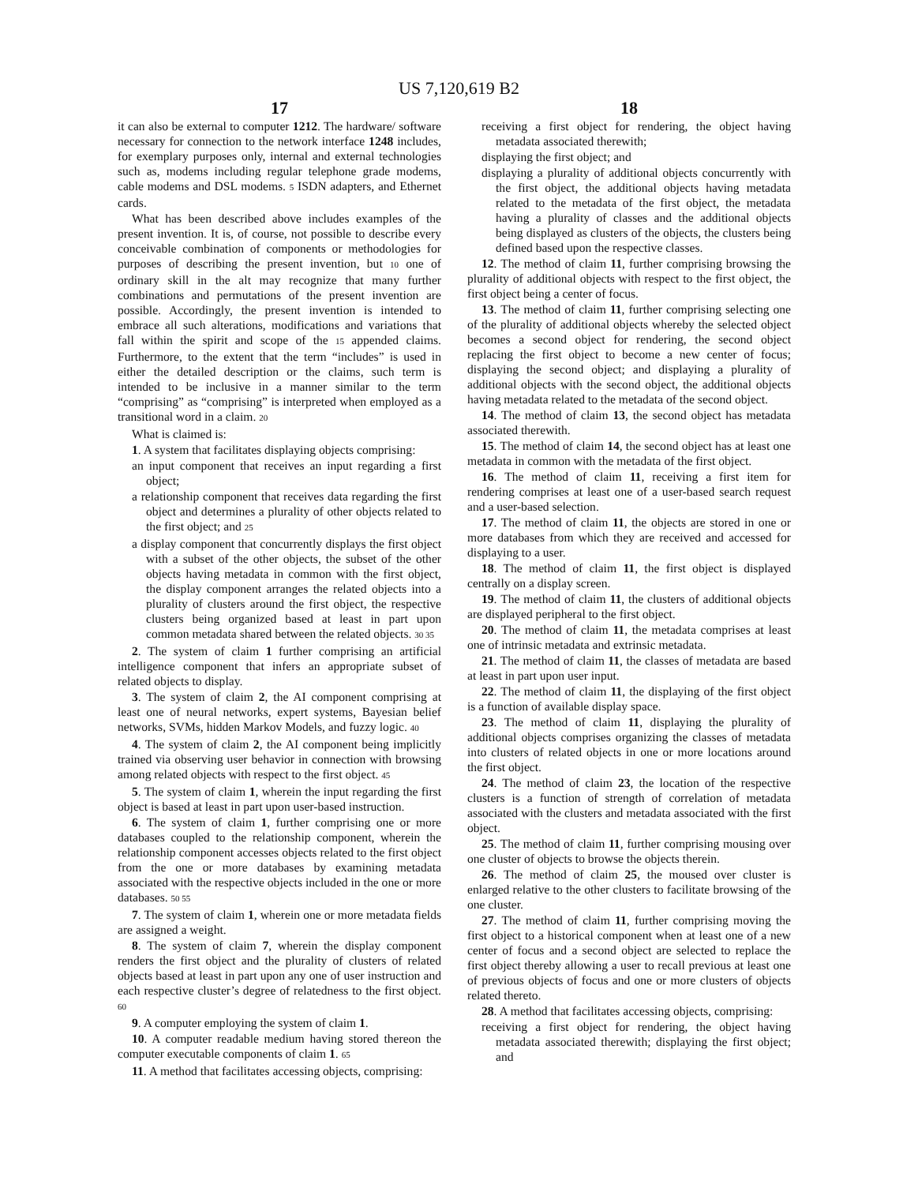US 7,120,619 B2
17
it can also be external to computer 1212. The hardware/ software necessary for connection to the network interface 1248 includes, for exemplary purposes only, internal and external technologies such as, modems including regular telephone grade modems, cable modems and DSL modems. 5 ISDN adapters, and Ethernet cards.
What has been described above includes examples of the present invention. It is, of course, not possible to describe every conceivable combination of components or methodologies for purposes of describing the present invention, but 10 one of ordinary skill in the alt may recognize that many further combinations and permutations of the present invention are possible. Accordingly, the present invention is intended to embrace all such alterations, modifications and variations that fall within the spirit and scope of the 15 appended claims. Furthermore, to the extent that the term “includes” is used in either the detailed description or the claims, such term is intended to be inclusive in a manner similar to the term “comprising” as “comprising” is interpreted when employed as a transitional word in a claim. 20
What is claimed is:
1. A system that facilitates displaying objects comprising:
an input component that receives an input regarding a first object;
a relationship component that receives data regarding the first object and determines a plurality of other objects related to the first object; and 25
a display component that concurrently displays the first object with a subset of the other objects, the subset of the other objects having metadata in common with the first object, the display component arranges the related objects into a plurality of clusters around the first object, the respective clusters being organized based at least in part upon common metadata shared between the related objects. 30 35
2. The system of claim 1 further comprising an artificial intelligence component that infers an appropriate subset of related objects to display.
3. The system of claim 2, the AI component comprising at least one of neural networks, expert systems, Bayesian belief networks, SVMs, hidden Markov Models, and fuzzy logic. 40
4. The system of claim 2, the AI component being implicitly trained via observing user behavior in connection with browsing among related objects with respect to the first object. 45
5. The system of claim 1, wherein the input regarding the first object is based at least in part upon user-based instruction.
6. The system of claim 1, further comprising one or more databases coupled to the relationship component, wherein the relationship component accesses objects related to the first object from the one or more databases by examining metadata associated with the respective objects included in the one or more databases. 50 55
7. The system of claim 1, wherein one or more metadata fields are assigned a weight.
8. The system of claim 7, wherein the display component renders the first object and the plurality of clusters of related objects based at least in part upon any one of user instruction and each respective cluster’s degree of relatedness to the first object. 60
9. A computer employing the system of claim 1.
10. A computer readable medium having stored thereon the computer executable components of claim 1. 65
11. A method that facilitates accessing objects, comprising:
18
receiving a first object for rendering, the object having metadata associated therewith;
displaying the first object; and
displaying a plurality of additional objects concurrently with the first object, the additional objects having metadata related to the metadata of the first object, the metadata having a plurality of classes and the additional objects being displayed as clusters of the objects, the clusters being defined based upon the respective classes.
12. The method of claim 11, further comprising browsing the plurality of additional objects with respect to the first object, the first object being a center of focus.
13. The method of claim 11, further comprising selecting one of the plurality of additional objects whereby the selected object becomes a second object for rendering, the second object replacing the first object to become a new center of focus; displaying the second object; and displaying a plurality of additional objects with the second object, the additional objects having metadata related to the metadata of the second object.
14. The method of claim 13, the second object has metadata associated therewith.
15. The method of claim 14, the second object has at least one metadata in common with the metadata of the first object.
16. The method of claim 11, receiving a first item for rendering comprises at least one of a user-based search request and a user-based selection.
17. The method of claim 11, the objects are stored in one or more databases from which they are received and accessed for displaying to a user.
18. The method of claim 11, the first object is displayed centrally on a display screen.
19. The method of claim 11, the clusters of additional objects are displayed peripheral to the first object.
20. The method of claim 11, the metadata comprises at least one of intrinsic metadata and extrinsic metadata.
21. The method of claim 11, the classes of metadata are based at least in part upon user input.
22. The method of claim 11, the displaying of the first object is a function of available display space.
23. The method of claim 11, displaying the plurality of additional objects comprises organizing the classes of metadata into clusters of related objects in one or more locations around the first object.
24. The method of claim 23, the location of the respective clusters is a function of strength of correlation of metadata associated with the clusters and metadata associated with the first object.
25. The method of claim 11, further comprising mousing over one cluster of objects to browse the objects therein.
26. The method of claim 25, the moused over cluster is enlarged relative to the other clusters to facilitate browsing of the one cluster.
27. The method of claim 11, further comprising moving the first object to a historical component when at least one of a new center of focus and a second object are selected to replace the first object thereby allowing a user to recall previous at least one of previous objects of focus and one or more clusters of objects related thereto.
28. A method that facilitates accessing objects, comprising:
receiving a first object for rendering, the object having metadata associated therewith; displaying the first object; and